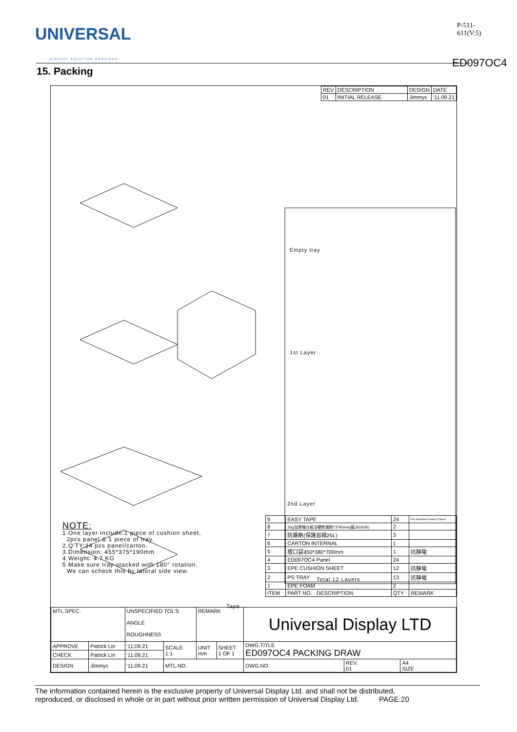UNIVERSAL
-DISPLAY SOLUTION PROVIDER-
P-511-611(V:5)
ED097OC4
15. Packing
| REV | DESCRIPTION | DESIGN | DATE |
| 01 | INITIAL RELEASE | Jimmyc | '11.09.21 |
Empty tray
1st Layer
2nd Layer
Total 12 Layers
Tape
NOTE:
1.One layer include:1 piece of cushion sheet,
2pcs panel & 1 piece of tray.
2.Q'TY:24 pcs panel/carton.
3.Dimension: 455*375*190mm
4.Weight: 4.7 KG
5 Make sure tray stacked with 180° rotation.
We can scheck this by lateral side view.
| 9 | EASY TAPE | 24 | For Remove Protect Sheet |
| 8 | 30g加厚複合紙活礦乾燥劑73*95mm(編JK0030) | 2 | |
| 7 | 防爆劑(保護容積25L) | 3 | |
| 6 | CARTON INTERNAL | 1 | |
| 5 | 摺口袋450*380*700mm | 1 | 抗靜電 |
| 4 | ED097OC4 Panel | 24 | |
| 3 | EPE CUSHION SHEET | 12 | 抗靜電 |
| 2 | PS TRAY | 13 | 抗靜電 |
| 1 | EPE FOAM | 2 | |
| ITEM | PART NO. DESCRIPTION | QTY | REMARK |
| MTL.SPEC. | | UNSPECIFIED TOL'S ANGLE ROUGHNESS | | REMARK | | Universal Display LTD | | |
| APPROVE | Patrick Lin | '11.09.21 | SCALE 1:1 | UNIT mm | SHEET 1 OF 1 | DWG.TITLE ED097OC4 PACKING DRAW | | |
| CHECK | Patrick Lin | '11.09.21 | | | | | | |
| DESIGN | Jimmyc | '11.09.21 | MTL.NO. | | | DWG.NO. | REV. 01 | A4 SIZE |
The information contained herein is the exclusive property of Universal Display Ltd. and shall not be distributed,
reproduced, or disclosed in whole or in part without prior written permission of Universal Display Ltd. PAGE:20